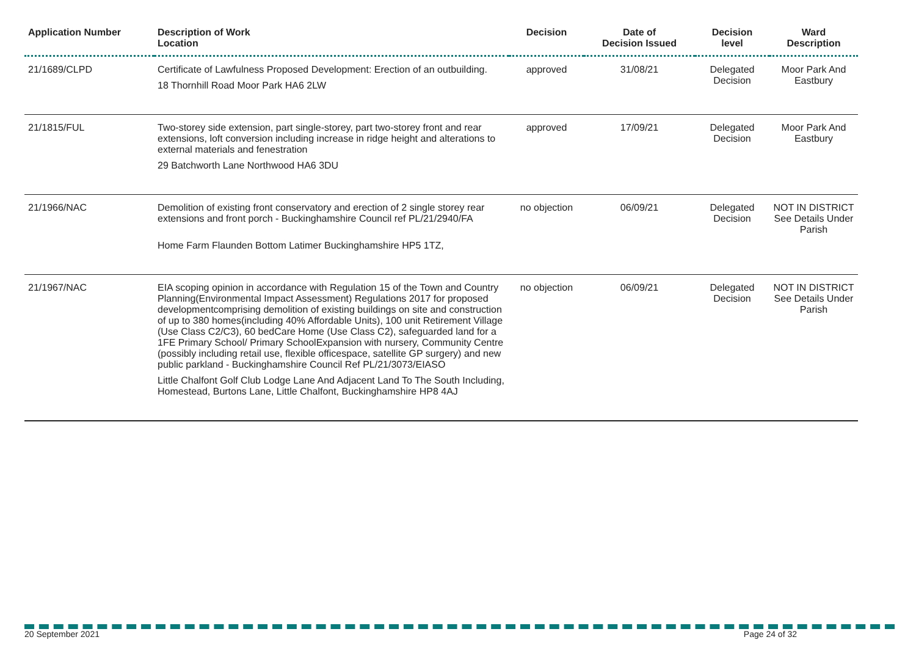| Application Number | Description of Work Location | Decision | Date of Decision Issued | Decision level | Ward Description |
| --- | --- | --- | --- | --- | --- |
| 21/1689/CLPD | Certificate of Lawfulness Proposed Development: Erection of an outbuilding. 18 Thornhill Road Moor Park HA6 2LW | approved | 31/08/21 | Delegated Decision | Moor Park And Eastbury |
| 21/1815/FUL | Two-storey side extension, part single-storey, part two-storey front and rear extensions, loft conversion including increase in ridge height and alterations to external materials and fenestration 29 Batchworth Lane Northwood HA6 3DU | approved | 17/09/21 | Delegated Decision | Moor Park And Eastbury |
| 21/1966/NAC | Demolition of existing front conservatory and erection of 2 single storey rear extensions and front porch - Buckinghamshire Council ref PL/21/2940/FA Home Farm Flaunden Bottom Latimer Buckinghamshire HP5 1TZ, | no objection | 06/09/21 | Delegated Decision | NOT IN DISTRICT See Details Under Parish |
| 21/1967/NAC | EIA scoping opinion in accordance with Regulation 15 of the Town and Country Planning(Environmental Impact Assessment) Regulations 2017 for proposed developmentcomprising demolition of existing buildings on site and construction of up to 380 homes(including 40% Affordable Units), 100 unit Retirement Village (Use Class C2/C3), 60 bedCare Home (Use Class C2), safeguarded land for a 1FE Primary School/ Primary SchoolExpansion with nursery, Community Centre (possibly including retail use, flexible officespace, satellite GP surgery) and new public parkland - Buckinghamshire Council Ref PL/21/3073/EIASO Little Chalfont Golf Club Lodge Lane And Adjacent Land To The South Including, Homestead, Burtons Lane, Little Chalfont, Buckinghamshire HP8 4AJ | no objection | 06/09/21 | Delegated Decision | NOT IN DISTRICT See Details Under Parish |
20 September 2021 Page 24 of 32